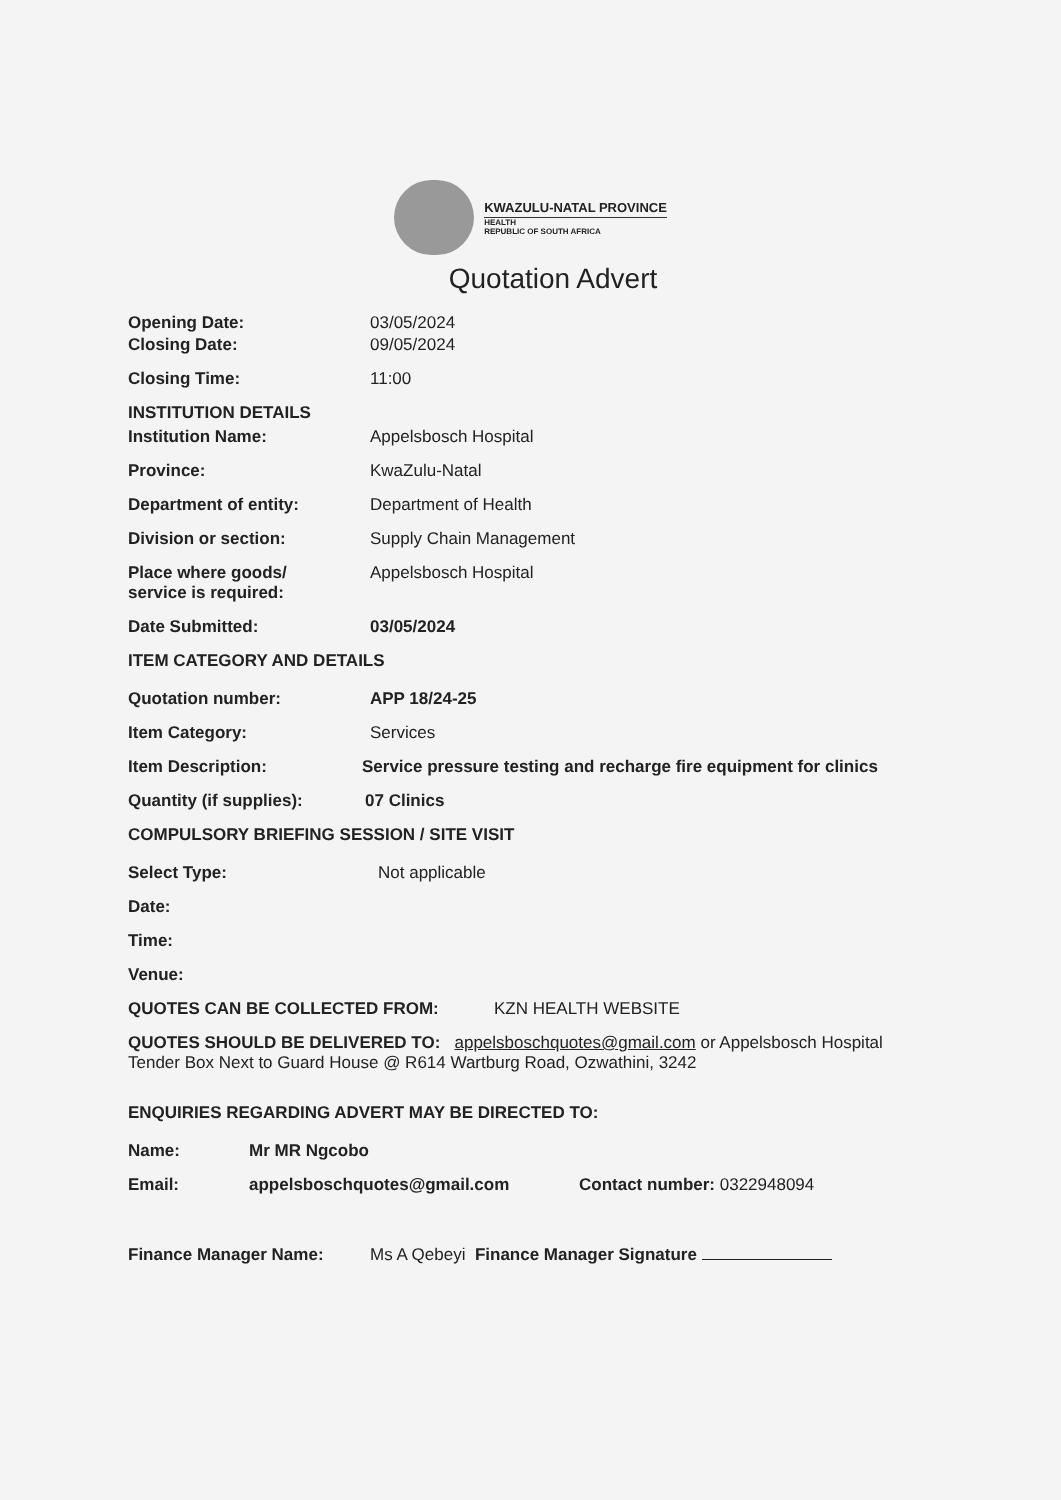KWAZULU-NATAL PROVINCE
HEALTH
REPUBLIC OF SOUTH AFRICA
Quotation Advert
Opening Date: 03/05/2024
Closing Date: 09/05/2024
Closing Time: 11:00
INSTITUTION DETAILS
Institution Name: Appelsbosch Hospital
Province: KwaZulu-Natal
Department of entity: Department of Health
Division or section: Supply Chain Management
Place where goods/
service is required:
Appelsbosch Hospital
Date Submitted: 03/05/2024
ITEM CATEGORY AND DETAILS
Quotation number: APP 18/24-25
Item Category: Services
Item Description: Service pressure testing and recharge fire equipment for clinics
Quantity (if supplies): 07 Clinics
COMPULSORY BRIEFING SESSION / SITE VISIT
Select Type: Not applicable
Date:
Time:
Venue:
QUOTES CAN BE COLLECTED FROM: KZN HEALTH WEBSITE
QUOTES SHOULD BE DELIVERED TO: appelsboschquotes@gmail.com or Appelsbosch Hospital Tender Box Next to Guard House @ R614 Wartburg Road, Ozwathini, 3242
ENQUIRIES REGARDING ADVERT MAY BE DIRECTED TO:
Name: Mr MR Ngcobo
Email: appelsboschquotes@gmail.com Contact number: 0322948094
Finance Manager Name: Ms A Qebeyi Finance Manager Signature